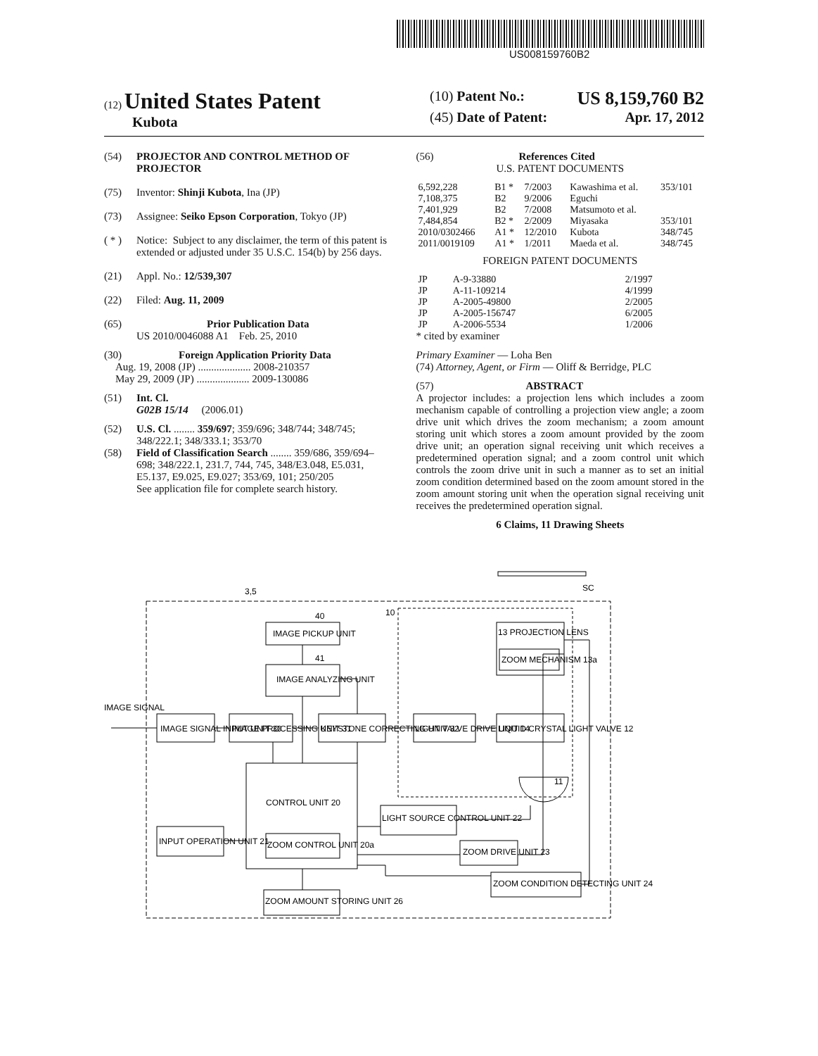US008159760B2
(12) United States Patent
Kubota
(10) Patent No.: US 8,159,760 B2
(45) Date of Patent: Apr. 17, 2012
(54) PROJECTOR AND CONTROL METHOD OF PROJECTOR
(75) Inventor: Shinji Kubota, Ina (JP)
(73) Assignee: Seiko Epson Corporation, Tokyo (JP)
( * ) Notice: Subject to any disclaimer, the term of this patent is extended or adjusted under 35 U.S.C. 154(b) by 256 days.
(21) Appl. No.: 12/539,307
(22) Filed: Aug. 11, 2009
(65) Prior Publication Data
US 2010/0046088 A1 Feb. 25, 2010
(30) Foreign Application Priority Data
Aug. 19, 2008 (JP) .................... 2008-210357
May 29, 2009 (JP) .................... 2009-130086
(51) Int. Cl.
G02B 15/14 (2006.01)
(52) U.S. Cl. ........ 359/697; 359/696; 348/744; 348/745; 348/222.1; 348/333.1; 353/70
(58) Field of Classification Search ........ 359/686, 359/694–698; 348/222.1, 231.7, 744, 745, 348/E3.048, E5.031, E5.137, E9.025, E9.027; 353/69, 101; 250/205
See application file for complete search history.
(56) References Cited
U.S. PATENT DOCUMENTS
| 6,592,228 | B1 * | 7/2003 | Kawashima et al. | 353/101 |
| 7,108,375 | B2 | 9/2006 | Eguchi | |
| 7,401,929 | B2 | 7/2008 | Matsumoto et al. | |
| 7,484,854 | B2 * | 2/2009 | Miyasaka | 353/101 |
| 2010/0302466 | A1 * | 12/2010 | Kubota | 348/745 |
| 2011/0019109 | A1 * | 1/2011 | Maeda et al. | 348/745 |
FOREIGN PATENT DOCUMENTS
| JP | A-9-33880 | 2/1997 |
| JP | A-11-109214 | 4/1999 |
| JP | A-2005-49800 | 2/2005 |
| JP | A-2005-156747 | 6/2005 |
| JP | A-2006-5534 | 1/2006 |
* cited by examiner
Primary Examiner — Loha Ben
(74) Attorney, Agent, or Firm — Oliff & Berridge, PLC
(57) ABSTRACT
A projector includes: a projection lens which includes a zoom mechanism capable of controlling a projection view angle; a zoom drive unit which drives the zoom mechanism; a zoom amount storing unit which stores a zoom amount provided by the zoom drive unit; an operation signal receiving unit which receives a predetermined operation signal; and a zoom control unit which controls the zoom drive unit in such a manner as to set an initial zoom condition determined based on the zoom amount stored in the zoom amount storing unit when the operation signal receiving unit receives the predetermined operation signal.
6 Claims, 11 Drawing Sheets
3,5
SC
IMAGE PICKUP UNIT
40
IMAGE ANALYZING UNIT
41
IMAGE SIGNAL
IMAGE SIGNAL INPUT UNIT 30
IMAGE PROCESSING UNIT 31
KEYSTONE CORRECTING UNIT 32
LIGHT VALVE DRIVE UNIT 14
LIQUID CRYSTAL LIGHT VALVE 12
10
13 PROJECTION LENS
ZOOM MECHANISM 13a
11
CONTROL UNIT 20
ZOOM CONTROL UNIT 20a
INPUT OPERATION UNIT 21
LIGHT SOURCE CONTROL UNIT 22
ZOOM DRIVE UNIT 23
ZOOM CONDITION DETECTING UNIT 24
ZOOM AMOUNT STORING UNIT 26